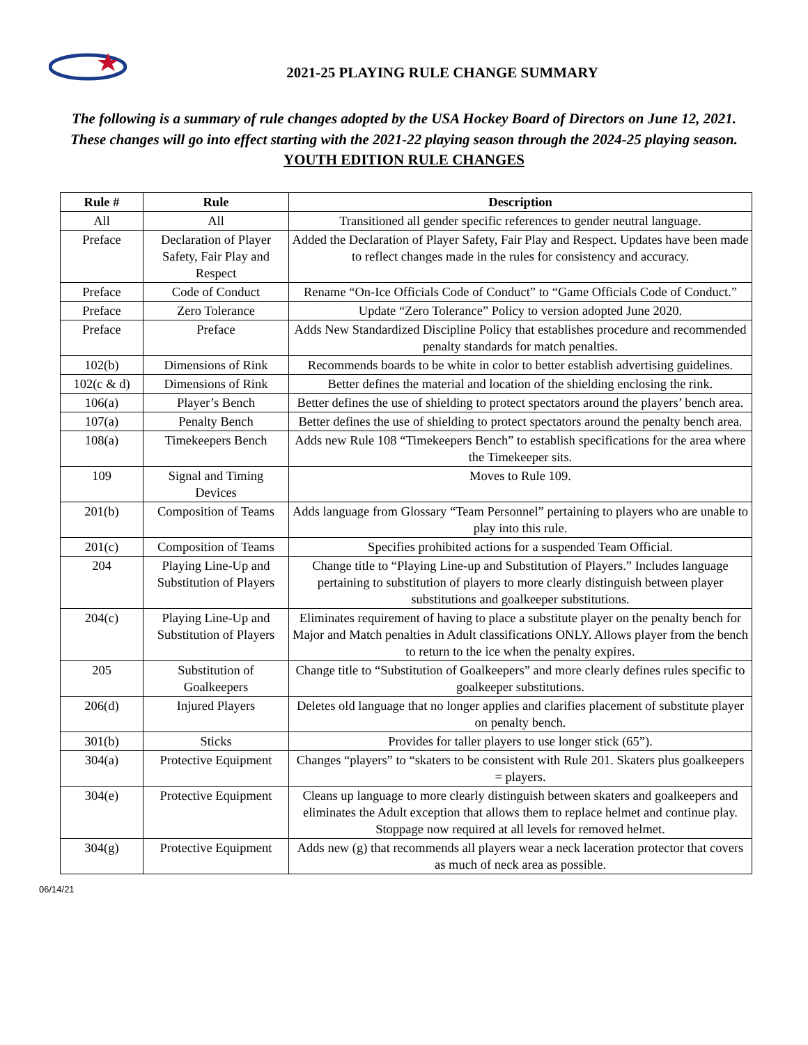2021-25 PLAYING RULE CHANGE SUMMARY
The following is a summary of rule changes adopted by the USA Hockey Board of Directors on June 12, 2021. These changes will go into effect starting with the 2021-22 playing season through the 2024-25 playing season.
YOUTH EDITION RULE CHANGES
| Rule # | Rule | Description |
| --- | --- | --- |
| All | All | Transitioned all gender specific references to gender neutral language. |
| Preface | Declaration of Player Safety, Fair Play and Respect | Added the Declaration of Player Safety, Fair Play and Respect. Updates have been made to reflect changes made in the rules for consistency and accuracy. |
| Preface | Code of Conduct | Rename “On-Ice Officials Code of Conduct” to “Game Officials Code of Conduct.” |
| Preface | Zero Tolerance | Update “Zero Tolerance” Policy to version adopted June 2020. |
| Preface | Preface | Adds New Standardized Discipline Policy that establishes procedure and recommended penalty standards for match penalties. |
| 102(b) | Dimensions of Rink | Recommends boards to be white in color to better establish advertising guidelines. |
| 102(c & d) | Dimensions of Rink | Better defines the material and location of the shielding enclosing the rink. |
| 106(a) | Player’s Bench | Better defines the use of shielding to protect spectators around the players’ bench area. |
| 107(a) | Penalty Bench | Better defines the use of shielding to protect spectators around the penalty bench area. |
| 108(a) | Timekeepers Bench | Adds new Rule 108 “Timekeepers Bench” to establish specifications for the area where the Timekeeper sits. |
| 109 | Signal and Timing Devices | Moves to Rule 109. |
| 201(b) | Composition of Teams | Adds language from Glossary “Team Personnel” pertaining to players who are unable to play into this rule. |
| 201(c) | Composition of Teams | Specifies prohibited actions for a suspended Team Official. |
| 204 | Playing Line-Up and Substitution of Players | Change title to “Playing Line-up and Substitution of Players.” Includes language pertaining to substitution of players to more clearly distinguish between player substitutions and goalkeeper substitutions. |
| 204(c) | Playing Line-Up and Substitution of Players | Eliminates requirement of having to place a substitute player on the penalty bench for Major and Match penalties in Adult classifications ONLY. Allows player from the bench to return to the ice when the penalty expires. |
| 205 | Substitution of Goalkeepers | Change title to “Substitution of Goalkeepers” and more clearly defines rules specific to goalkeeper substitutions. |
| 206(d) | Injured Players | Deletes old language that no longer applies and clarifies placement of substitute player on penalty bench. |
| 301(b) | Sticks | Provides for taller players to use longer stick (65”). |
| 304(a) | Protective Equipment | Changes “players” to “skaters to be consistent with Rule 201. Skaters plus goalkeepers = players. |
| 304(e) | Protective Equipment | Cleans up language to more clearly distinguish between skaters and goalkeepers and eliminates the Adult exception that allows them to replace helmet and continue play. Stoppage now required at all levels for removed helmet. |
| 304(g) | Protective Equipment | Adds new (g) that recommends all players wear a neck laceration protector that covers as much of neck area as possible. |
06/14/21